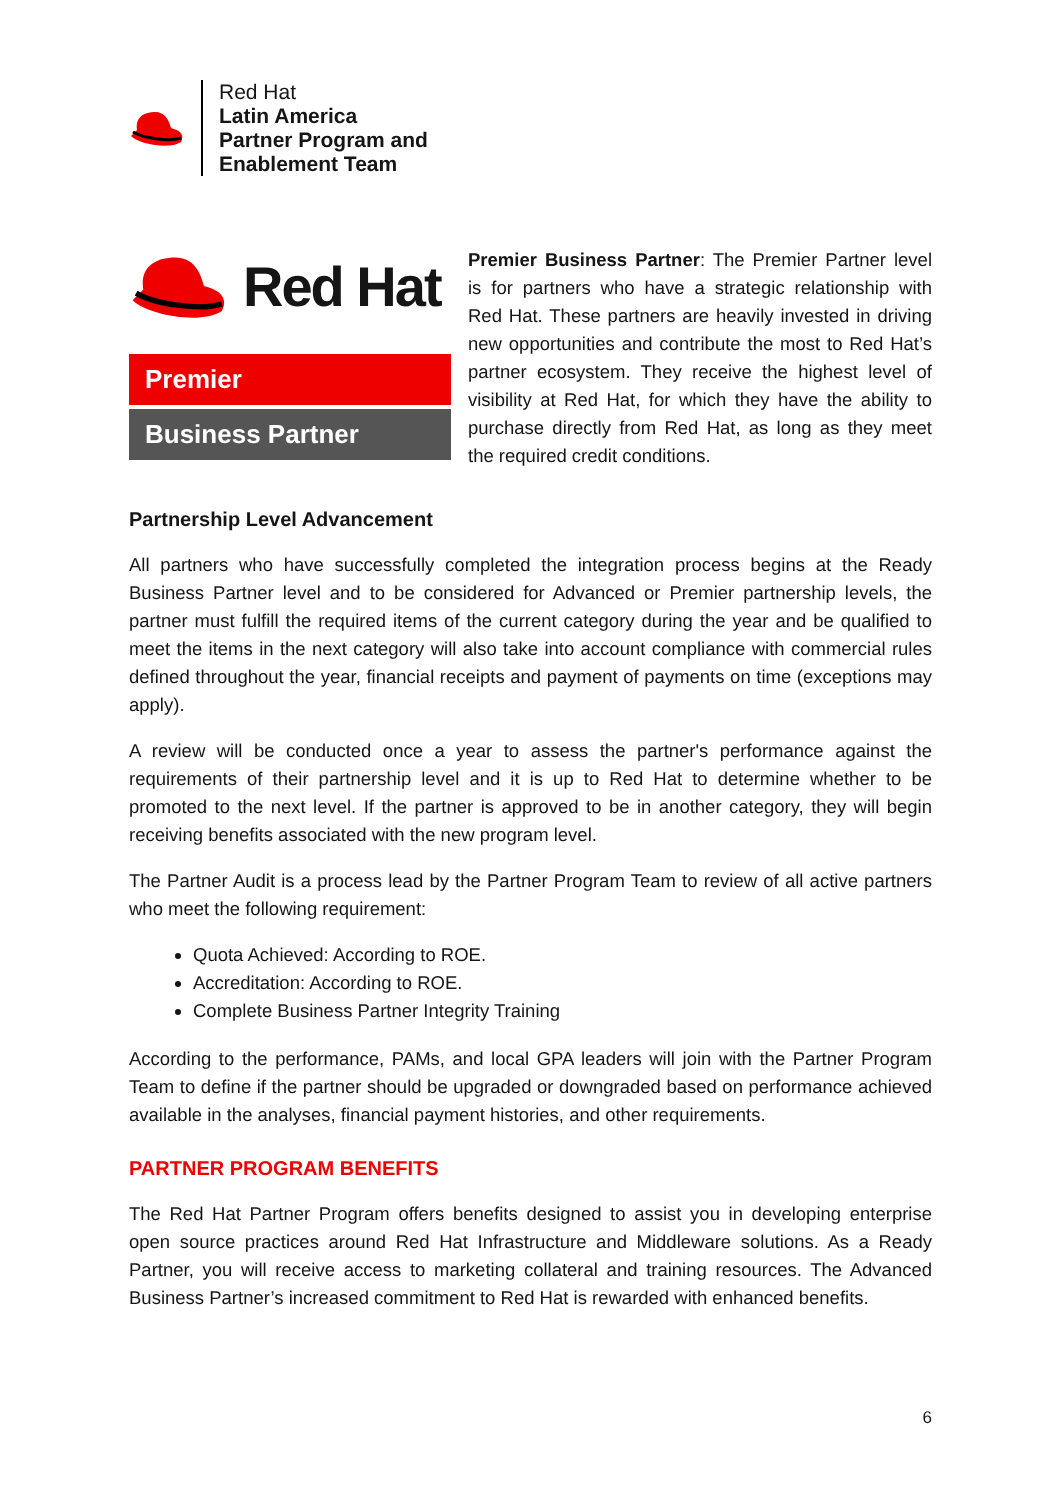Red Hat
Latin America
Partner Program and
Enablement Team
Red Hat
Premier
Business Partner
Premier Business Partner: The Premier Partner level is for partners who have a strategic relationship with Red Hat. These partners are heavily invested in driving new opportunities and contribute the most to Red Hat’s partner ecosystem. They receive the highest level of visibility at Red Hat, for which they have the ability to purchase directly from Red Hat, as long as they meet the required credit conditions.
Partnership Level Advancement
All partners who have successfully completed the integration process begins at the Ready Business Partner level and to be considered for Advanced or Premier partnership levels, the partner must fulfill the required items of the current category during the year and be qualified to meet the items in the next category will also take into account compliance with commercial rules defined throughout the year, financial receipts and payment of payments on time (exceptions may apply).
A review will be conducted once a year to assess the partner's performance against the requirements of their partnership level and it is up to Red Hat to determine whether to be promoted to the next level. If the partner is approved to be in another category, they will begin receiving benefits associated with the new program level.
The Partner Audit is a process lead by the Partner Program Team to review of all active partners who meet the following requirement:
Quota Achieved: According to ROE.
Accreditation: According to ROE.
Complete Business Partner Integrity Training
According to the performance, PAMs, and local GPA leaders will join with the Partner Program Team to define if the partner should be upgraded or downgraded based on performance achieved available in the analyses, financial payment histories, and other requirements.
PARTNER PROGRAM BENEFITS
The Red Hat Partner Program offers benefits designed to assist you in developing enterprise open source practices around Red Hat Infrastructure and Middleware solutions. As a Ready Partner, you will receive access to marketing collateral and training resources. The Advanced Business Partner’s increased commitment to Red Hat is rewarded with enhanced benefits.
6